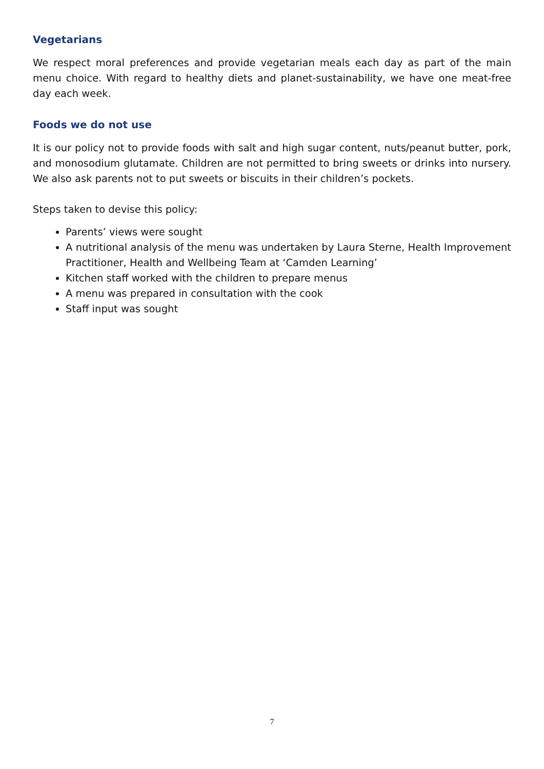Vegetarians
We respect moral preferences and provide vegetarian meals each day as part of the main menu choice. With regard to healthy diets and planet-sustainability, we have one meat-free day each week.
Foods we do not use
It is our policy not to provide foods with salt and high sugar content, nuts/peanut butter, pork, and monosodium glutamate. Children are not permitted to bring sweets or drinks into nursery. We also ask parents not to put sweets or biscuits in their children’s pockets.
Steps taken to devise this policy:
Parents’ views were sought
A nutritional analysis of the menu was undertaken by Laura Sterne, Health Improvement Practitioner, Health and Wellbeing Team at ‘Camden Learning’
Kitchen staff worked with the children to prepare menus
A menu was prepared in consultation with the cook
Staff input was sought
7